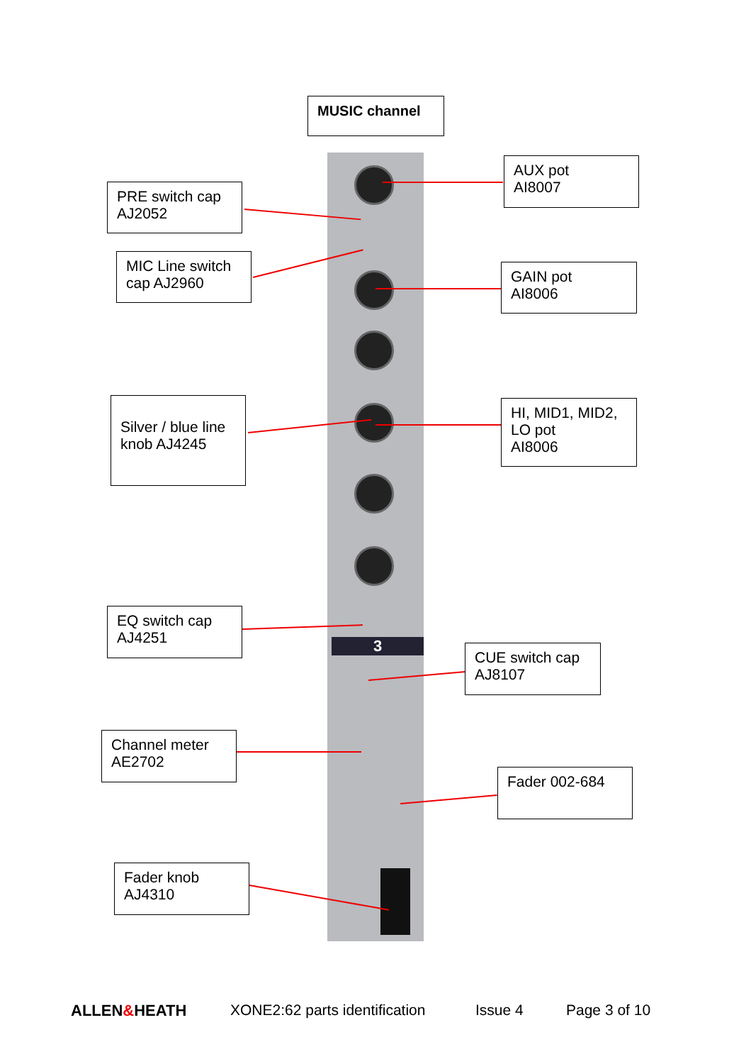3
MUSIC channel
AUX pot
AI8007
PRE switch cap
AJ2052
MIC Line switch
cap AJ2960
GAIN pot
AI8006
Silver / blue line
knob AJ4245
HI, MID1, MID2,
LO pot
AI8006
EQ switch cap
AJ4251
CUE switch cap
AJ8107
Channel meter
AE2702
Fader 002-684
Fader knob
AJ4310
ALLEN&HEATH XONE2:62 parts identification Issue 4 Page 3 of 10